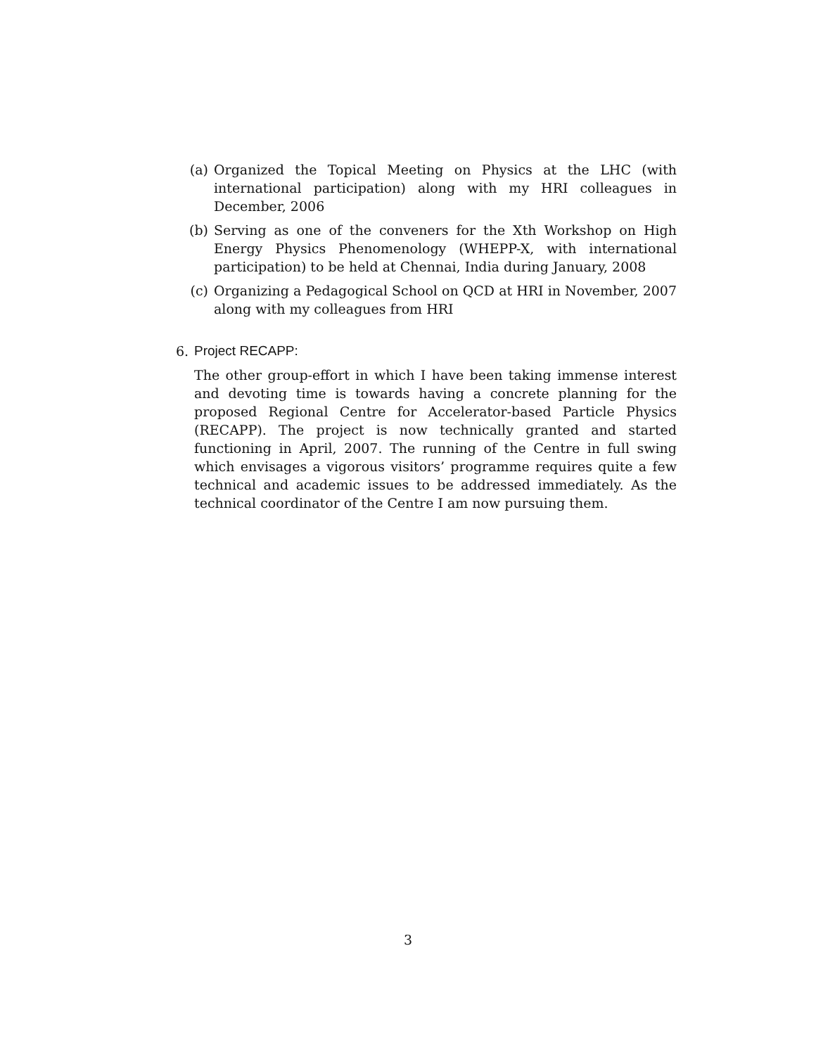(a) Organized the Topical Meeting on Physics at the LHC (with international participation) along with my HRI colleagues in December, 2006
(b) Serving as one of the conveners for the Xth Workshop on High Energy Physics Phenomenology (WHEPP-X, with international participation) to be held at Chennai, India during January, 2008
(c) Organizing a Pedagogical School on QCD at HRI in November, 2007 along with my colleagues from HRI
6. Project RECAPP:
The other group-effort in which I have been taking immense interest and devoting time is towards having a concrete planning for the proposed Regional Centre for Accelerator-based Particle Physics (RECAPP). The project is now technically granted and started functioning in April, 2007. The running of the Centre in full swing which envisages a vigorous visitors’ programme requires quite a few technical and academic issues to be addressed immediately. As the technical coordinator of the Centre I am now pursuing them.
3